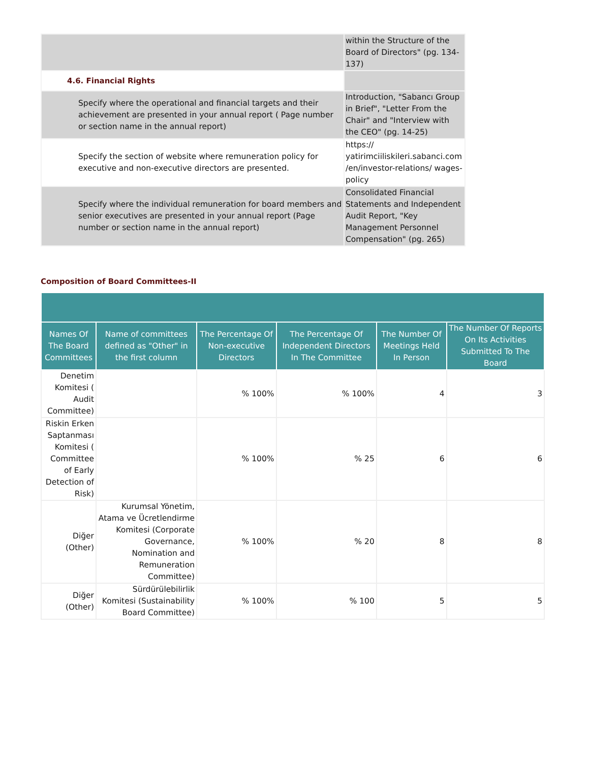| | within the Structure of the Board of Directors" (pg. 134-137) |
| 4.6. Financial Rights | |
| Specify where the operational and financial targets and their achievement are presented in your annual report ( Page number or section name in the annual report) | Introduction, "Sabancı Group in Brief", "Letter From the Chair" and "Interview with the CEO" (pg. 14-25) |
| Specify the section of website where remuneration policy for executive and non-executive directors are presented. | https:// yatirimciiliskileri.sabanci.com /en/investor-relations/ wages-policy |
| Specify where the individual remuneration for board members and senior executives are presented in your annual report (Page number or section name in the annual report) | Consolidated Financial Statements and Independent Audit Report, "Key Management Personnel Compensation" (pg. 265) |
Composition of Board Committees-II
| Names Of The Board Committees | Name of committees defined as "Other" in the first column | The Percentage Of Non-executive Directors | The Percentage Of Independent Directors In The Committee | The Number Of Meetings Held In Person | The Number Of Reports On Its Activities Submitted To The Board |
| --- | --- | --- | --- | --- | --- |
| Denetim Komitesi ( Audit Committee) | | % 100% | % 100% | 4 | 3 |
| Riskin Erken Saptanması Komitesi ( Committee of Early Detection of Risk) | | % 100% | % 25 | 6 | 6 |
| Diğer (Other) | Kurumsal Yönetim, Atama ve Ücretlendirme Komitesi (Corporate Governance, Nomination and Remuneration Committee) | % 100% | % 20 | 8 | 8 |
| Diğer (Other) | Sürdürülebilirlik Komitesi (Sustainability Board Committee) | % 100% | % 100 | 5 | 5 |